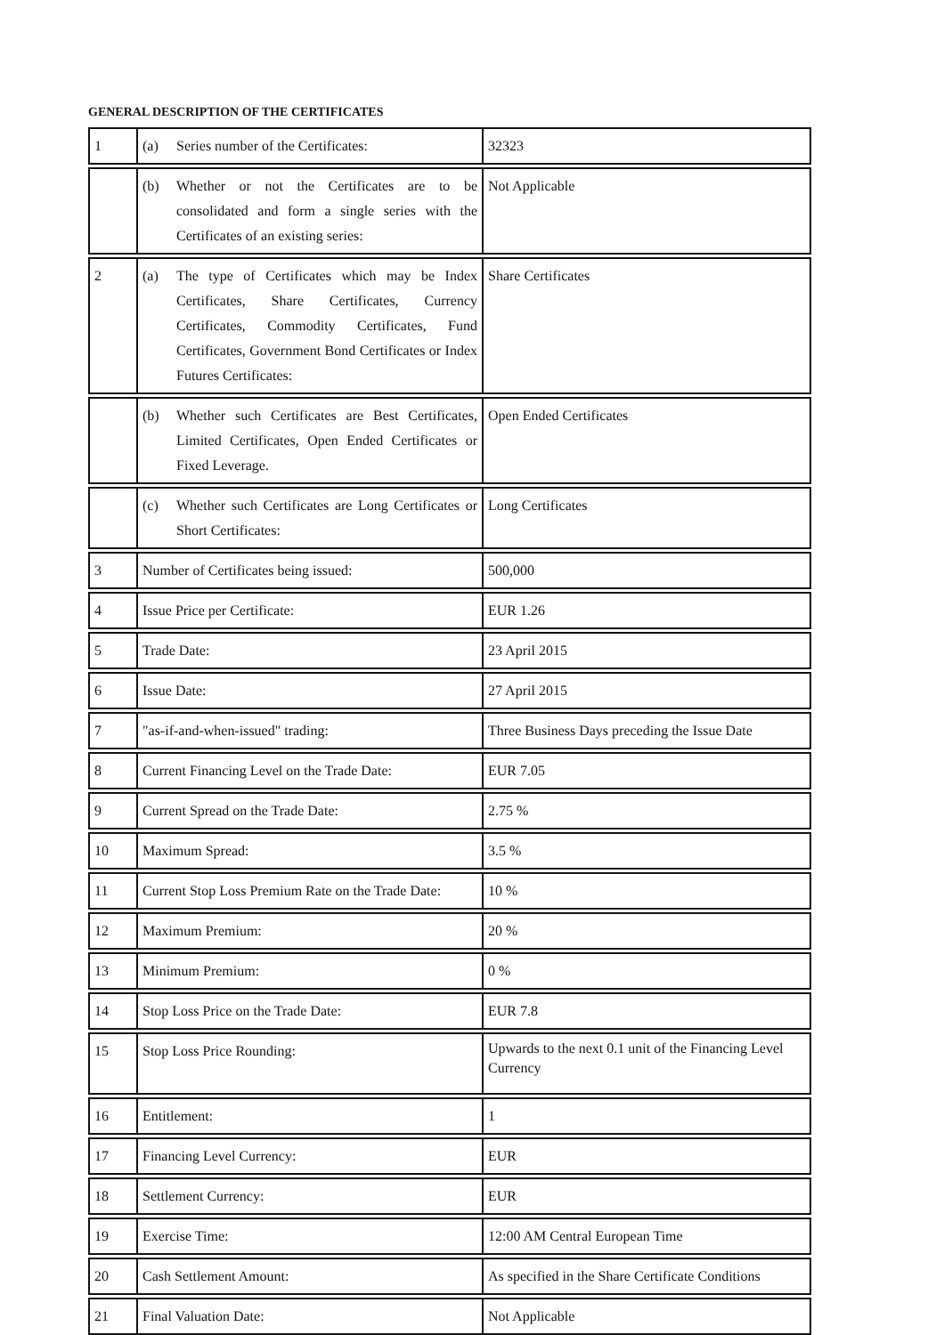GENERAL DESCRIPTION OF THE CERTIFICATES
| 1 | (a) Series number of the Certificates: | 32323 |
| | (b) Whether or not the Certificates are to be consolidated and form a single series with the Certificates of an existing series: | Not Applicable |
| 2 | (a) The type of Certificates which may be Index Certificates, Share Certificates, Currency Certificates, Commodity Certificates, Fund Certificates, Government Bond Certificates or Index Futures Certificates: | Share Certificates |
| | (b) Whether such Certificates are Best Certificates, Limited Certificates, Open Ended Certificates or Fixed Leverage. | Open Ended Certificates |
| | (c) Whether such Certificates are Long Certificates or Short Certificates: | Long Certificates |
| 3 | Number of Certificates being issued: | 500,000 |
| 4 | Issue Price per Certificate: | EUR 1.26 |
| 5 | Trade Date: | 23 April 2015 |
| 6 | Issue Date: | 27 April 2015 |
| 7 | "as-if-and-when-issued" trading: | Three Business Days preceding the Issue Date |
| 8 | Current Financing Level on the Trade Date: | EUR 7.05 |
| 9 | Current Spread on the Trade Date: | 2.75 % |
| 10 | Maximum Spread: | 3.5 % |
| 11 | Current Stop Loss Premium Rate on the Trade Date: | 10 % |
| 12 | Maximum Premium: | 20 % |
| 13 | Minimum Premium: | 0 % |
| 14 | Stop Loss Price on the Trade Date: | EUR 7.8 |
| 15 | Stop Loss Price Rounding: | Upwards to the next 0.1 unit of the Financing Level Currency |
| 16 | Entitlement: | 1 |
| 17 | Financing Level Currency: | EUR |
| 18 | Settlement Currency: | EUR |
| 19 | Exercise Time: | 12:00 AM Central European Time |
| 20 | Cash Settlement Amount: | As specified in the Share Certificate Conditions |
| 21 | Final Valuation Date: | Not Applicable |